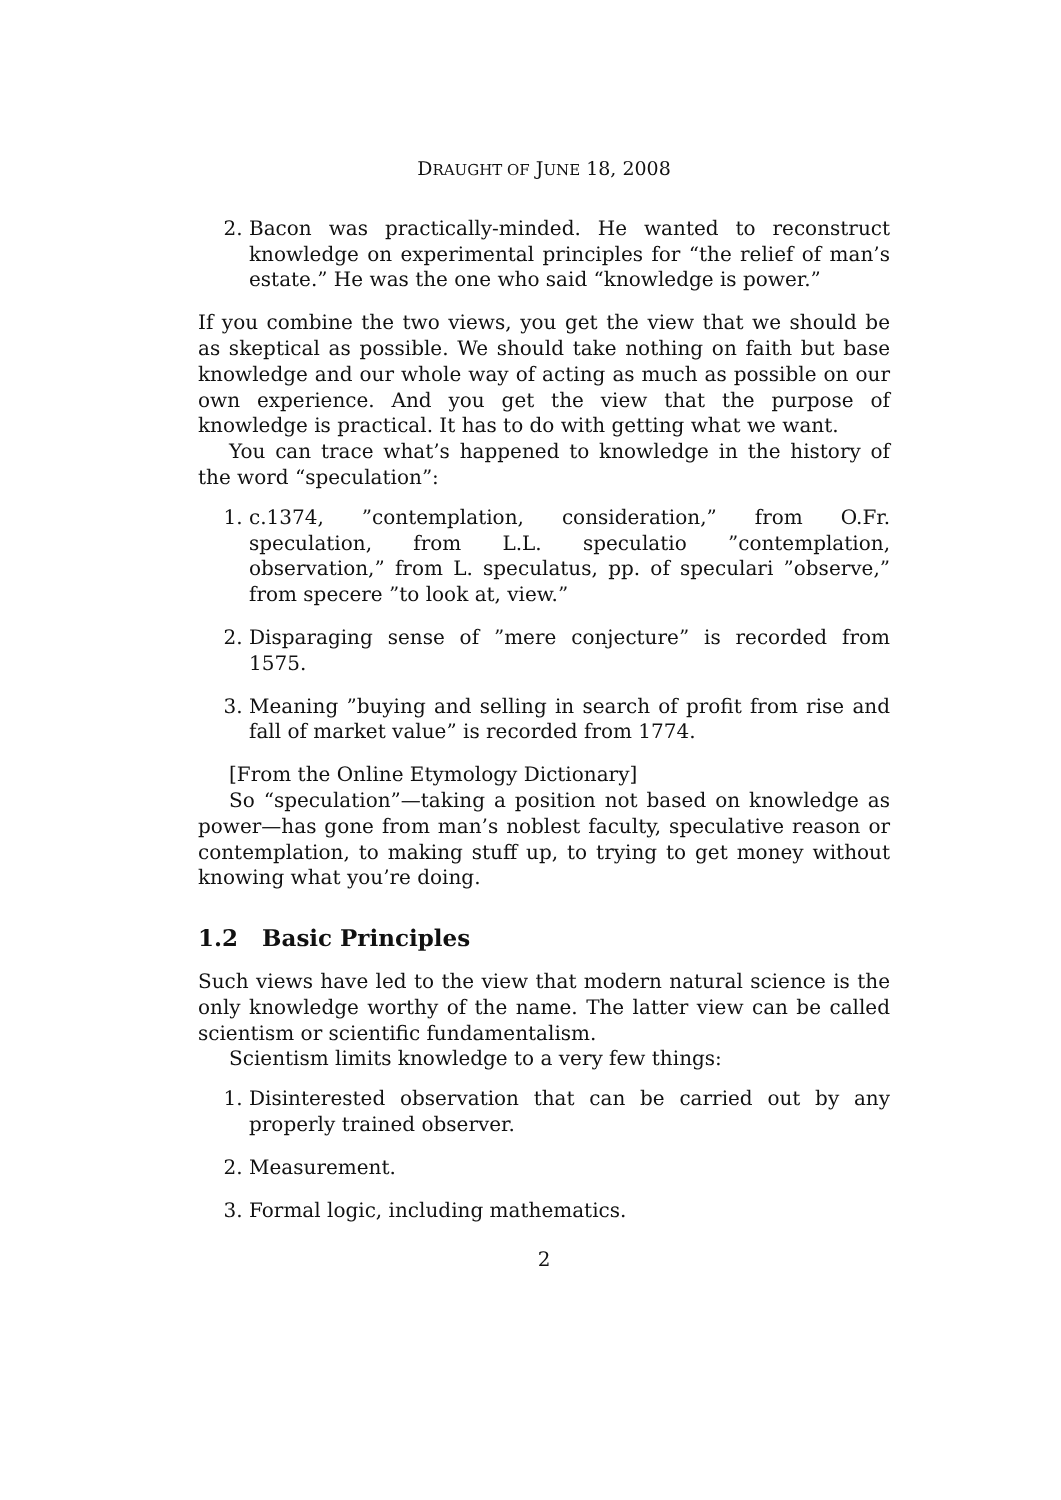DRAUGHT OF JUNE 18, 2008
2. Bacon was practically-minded. He wanted to reconstruct knowledge on experimental principles for “the relief of man’s estate.” He was the one who said “knowledge is power.”
If you combine the two views, you get the view that we should be as skeptical as possible. We should take nothing on faith but base knowledge and our whole way of acting as much as possible on our own experience. And you get the view that the purpose of knowledge is practical. It has to do with getting what we want.
You can trace what’s happened to knowledge in the history of the word “speculation”:
1. c.1374, ”contemplation, consideration,” from O.Fr. speculation, from L.L. speculatio ”contemplation, observation,” from L. speculatus, pp. of speculari ”observe,” from specere ”to look at, view.”
2. Disparaging sense of ”mere conjecture” is recorded from 1575.
3. Meaning ”buying and selling in search of profit from rise and fall of market value” is recorded from 1774.
[From the Online Etymology Dictionary]
So “speculation”—taking a position not based on knowledge as power—has gone from man’s noblest faculty, speculative reason or contemplation, to making stuff up, to trying to get money without knowing what you’re doing.
1.2 Basic Principles
Such views have led to the view that modern natural science is the only knowledge worthy of the name. The latter view can be called scientism or scientific fundamentalism.
Scientism limits knowledge to a very few things:
1. Disinterested observation that can be carried out by any properly trained observer.
2. Measurement.
3. Formal logic, including mathematics.
2